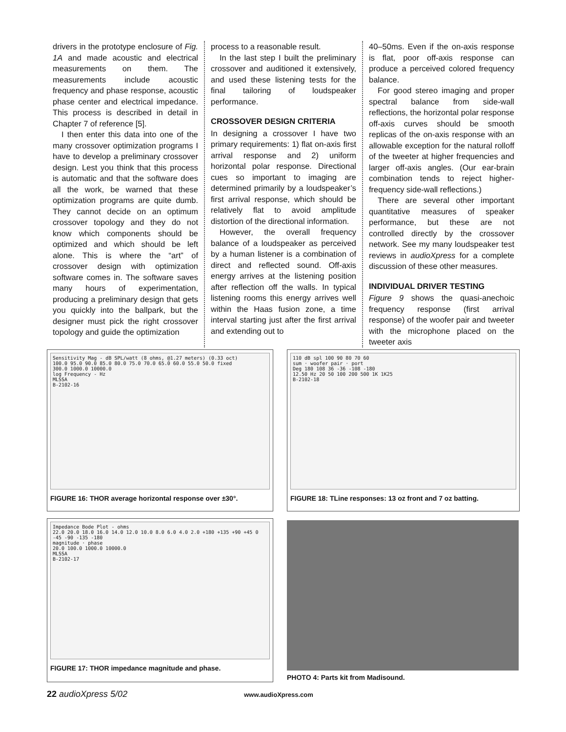drivers in the prototype enclosure of Fig. 1A and made acoustic and electrical measurements on them. The measurements include acoustic frequency and phase response, acoustic phase center and electrical impedance. This process is described in detail in Chapter 7 of reference [5].
I then enter this data into one of the many crossover optimization programs I have to develop a preliminary crossover design. Lest you think that this process is automatic and that the software does all the work, be warned that these optimization programs are quite dumb. They cannot decide on an optimum crossover topology and they do not know which components should be optimized and which should be left alone. This is where the “art” of crossover design with optimization software comes in. The software saves many hours of experimentation, producing a preliminary design that gets you quickly into the ballpark, but the designer must pick the right crossover topology and guide the optimization
process to a reasonable result.
In the last step I built the preliminary crossover and auditioned it extensively, and used these listening tests for the final tailoring of loudspeaker performance.
CROSSOVER DESIGN CRITERIA
In designing a crossover I have two primary requirements: 1) flat on-axis first arrival response and 2) uniform horizontal polar response. Directional cues so important to imaging are determined primarily by a loudspeaker’s first arrival response, which should be relatively flat to avoid amplitude distortion of the directional information.
However, the overall frequency balance of a loudspeaker as perceived by a human listener is a combination of direct and reflected sound. Off-axis energy arrives at the listening position after reflection off the walls. In typical listening rooms this energy arrives well within the Haas fusion zone, a time interval starting just after the first arrival and extending out to
40–50ms. Even if the on-axis response is flat, poor off-axis response can produce a perceived colored frequency balance.
For good stereo imaging and proper spectral balance from side-wall reflections, the horizontal polar response off-axis curves should be smooth replicas of the on-axis response with an allowable exception for the natural rolloff of the tweeter at higher frequencies and larger off-axis angles. (Our ear-brain combination tends to reject higher-frequency side-wall reflections.)
There are several other important quantitative measures of speaker performance, but these are not controlled directly by the crossover network. See my many loudspeaker test reviews in audioXpress for a complete discussion of these other measures.
INDIVIDUAL DRIVER TESTING
Figure 9 shows the quasi-anechoic frequency response (first arrival response) of the woofer pair and tweeter with the microphone placed on the tweeter axis
Sensitivity Mag - dB SPL/watt (8 ohms, @1.27 meters) (0.33 oct)
100.0 95.0 90.0 85.0 80.0 75.0 70.0 65.0 60.0 55.0 50.0 fixed
300.0 1000.0 10000.0
log Frequency - Hz
MLSSA
B-2102-16
FIGURE 16: THOR average horizontal response over ±30°.
110 dB spl 100 90 80 70 60
sum · woofer pair · port
Deg 180 108 36 -36 -108 -180
12.50 Hz 20 50 100 200 500 1K 1K25
B-2102-18
FIGURE 18: TLine responses: 13 oz front and 7 oz batting.
Impedance Bode Plot - ohms
22.0 20.0 18.0 16.0 14.0 12.0 10.0 8.0 6.0 4.0 2.0 +180 +135 +90 +45 0 -45 -90 -135 -180
magnitude · phase
20.0 100.0 1000.0 10000.0
MLSSA
B-2102-17
FIGURE 17: THOR impedance magnitude and phase.
PHOTO 4: Parts kit from Madisound.
22 audioXpress 5/02 www.audioXpress.com